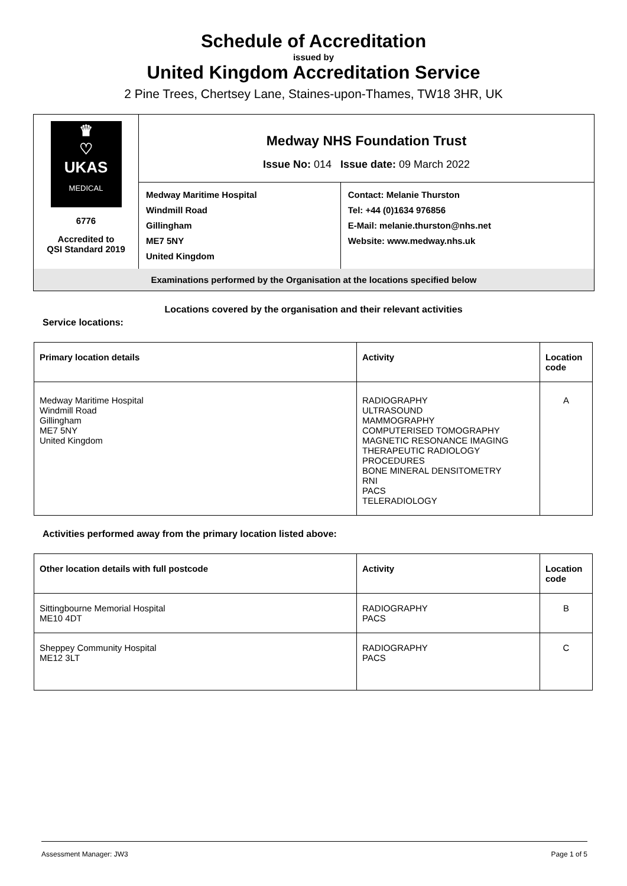Schedule of Accreditation
issued by
United Kingdom Accreditation Service
2 Pine Trees, Chertsey Lane, Staines-upon-Thames, TW18 3HR, UK
| ♛ ♡ UKAS MEDICAL 6776 Accredited to QSI Standard 2019 | Medway NHS Foundation Trust Issue No: 014 Issue date: 09 March 2022 | |
| | Medway Maritime Hospital Windmill Road Gillingham ME7 5NY United Kingdom | Contact: Melanie Thurston Tel: +44 (0)1634 976856 E-Mail: melanie.thurston@nhs.net Website: www.medway.nhs.uk |
| Examinations performed by the Organisation at the locations specified below | | |
Locations covered by the organisation and their relevant activities
Service locations:
| Primary location details | Activity | Location code |
| --- | --- | --- |
| Medway Maritime Hospital Windmill Road Gillingham ME7 5NY United Kingdom | RADIOGRAPHY ULTRASOUND MAMMOGRAPHY COMPUTERISED TOMOGRAPHY MAGNETIC RESONANCE IMAGING THERAPEUTIC RADIOLOGY PROCEDURES BONE MINERAL DENSITOMETRY RNI PACS TELERADIOLOGY | A |
Activities performed away from the primary location listed above:
| Other location details with full postcode | Activity | Location code |
| --- | --- | --- |
| Sittingbourne Memorial Hospital ME10 4DT | RADIOGRAPHY PACS | B |
| Sheppey Community Hospital ME12 3LT | RADIOGRAPHY PACS | C |
Assessment Manager: JW3 Page 1 of 5